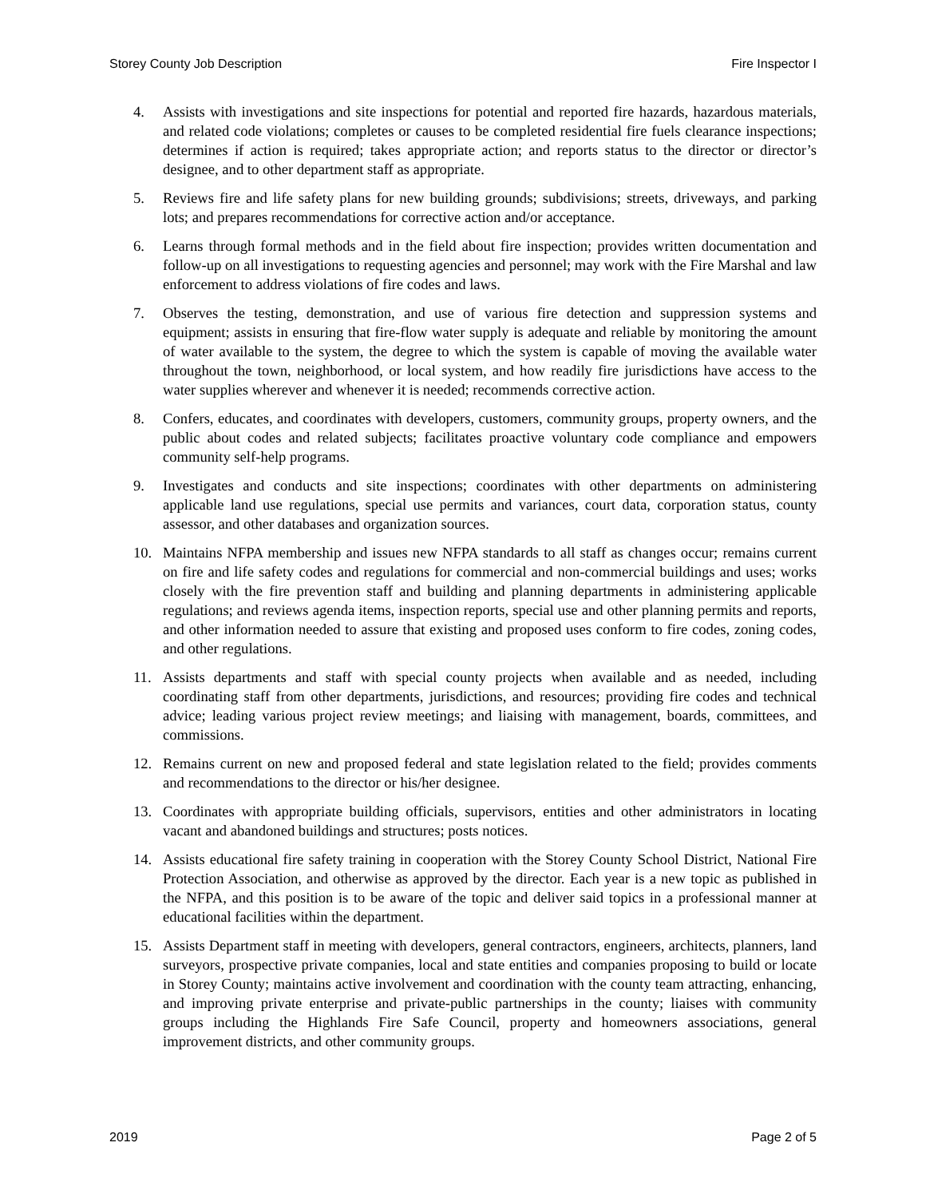Storey County Job Description Fire Inspector I
4. Assists with investigations and site inspections for potential and reported fire hazards, hazardous materials, and related code violations; completes or causes to be completed residential fire fuels clearance inspections; determines if action is required; takes appropriate action; and reports status to the director or director’s designee, and to other department staff as appropriate.
5. Reviews fire and life safety plans for new building grounds; subdivisions; streets, driveways, and parking lots; and prepares recommendations for corrective action and/or acceptance.
6. Learns through formal methods and in the field about fire inspection; provides written documentation and follow-up on all investigations to requesting agencies and personnel; may work with the Fire Marshal and law enforcement to address violations of fire codes and laws.
7. Observes the testing, demonstration, and use of various fire detection and suppression systems and equipment; assists in ensuring that fire-flow water supply is adequate and reliable by monitoring the amount of water available to the system, the degree to which the system is capable of moving the available water throughout the town, neighborhood, or local system, and how readily fire jurisdictions have access to the water supplies wherever and whenever it is needed; recommends corrective action.
8. Confers, educates, and coordinates with developers, customers, community groups, property owners, and the public about codes and related subjects; facilitates proactive voluntary code compliance and empowers community self-help programs.
9. Investigates and conducts and site inspections; coordinates with other departments on administering applicable land use regulations, special use permits and variances, court data, corporation status, county assessor, and other databases and organization sources.
10. Maintains NFPA membership and issues new NFPA standards to all staff as changes occur; remains current on fire and life safety codes and regulations for commercial and non-commercial buildings and uses; works closely with the fire prevention staff and building and planning departments in administering applicable regulations; and reviews agenda items, inspection reports, special use and other planning permits and reports, and other information needed to assure that existing and proposed uses conform to fire codes, zoning codes, and other regulations.
11. Assists departments and staff with special county projects when available and as needed, including coordinating staff from other departments, jurisdictions, and resources; providing fire codes and technical advice; leading various project review meetings; and liaising with management, boards, committees, and commissions.
12. Remains current on new and proposed federal and state legislation related to the field; provides comments and recommendations to the director or his/her designee.
13. Coordinates with appropriate building officials, supervisors, entities and other administrators in locating vacant and abandoned buildings and structures; posts notices.
14. Assists educational fire safety training in cooperation with the Storey County School District, National Fire Protection Association, and otherwise as approved by the director. Each year is a new topic as published in the NFPA, and this position is to be aware of the topic and deliver said topics in a professional manner at educational facilities within the department.
15. Assists Department staff in meeting with developers, general contractors, engineers, architects, planners, land surveyors, prospective private companies, local and state entities and companies proposing to build or locate in Storey County; maintains active involvement and coordination with the county team attracting, enhancing, and improving private enterprise and private-public partnerships in the county; liaises with community groups including the Highlands Fire Safe Council, property and homeowners associations, general improvement districts, and other community groups.
2019 Page 2 of 5